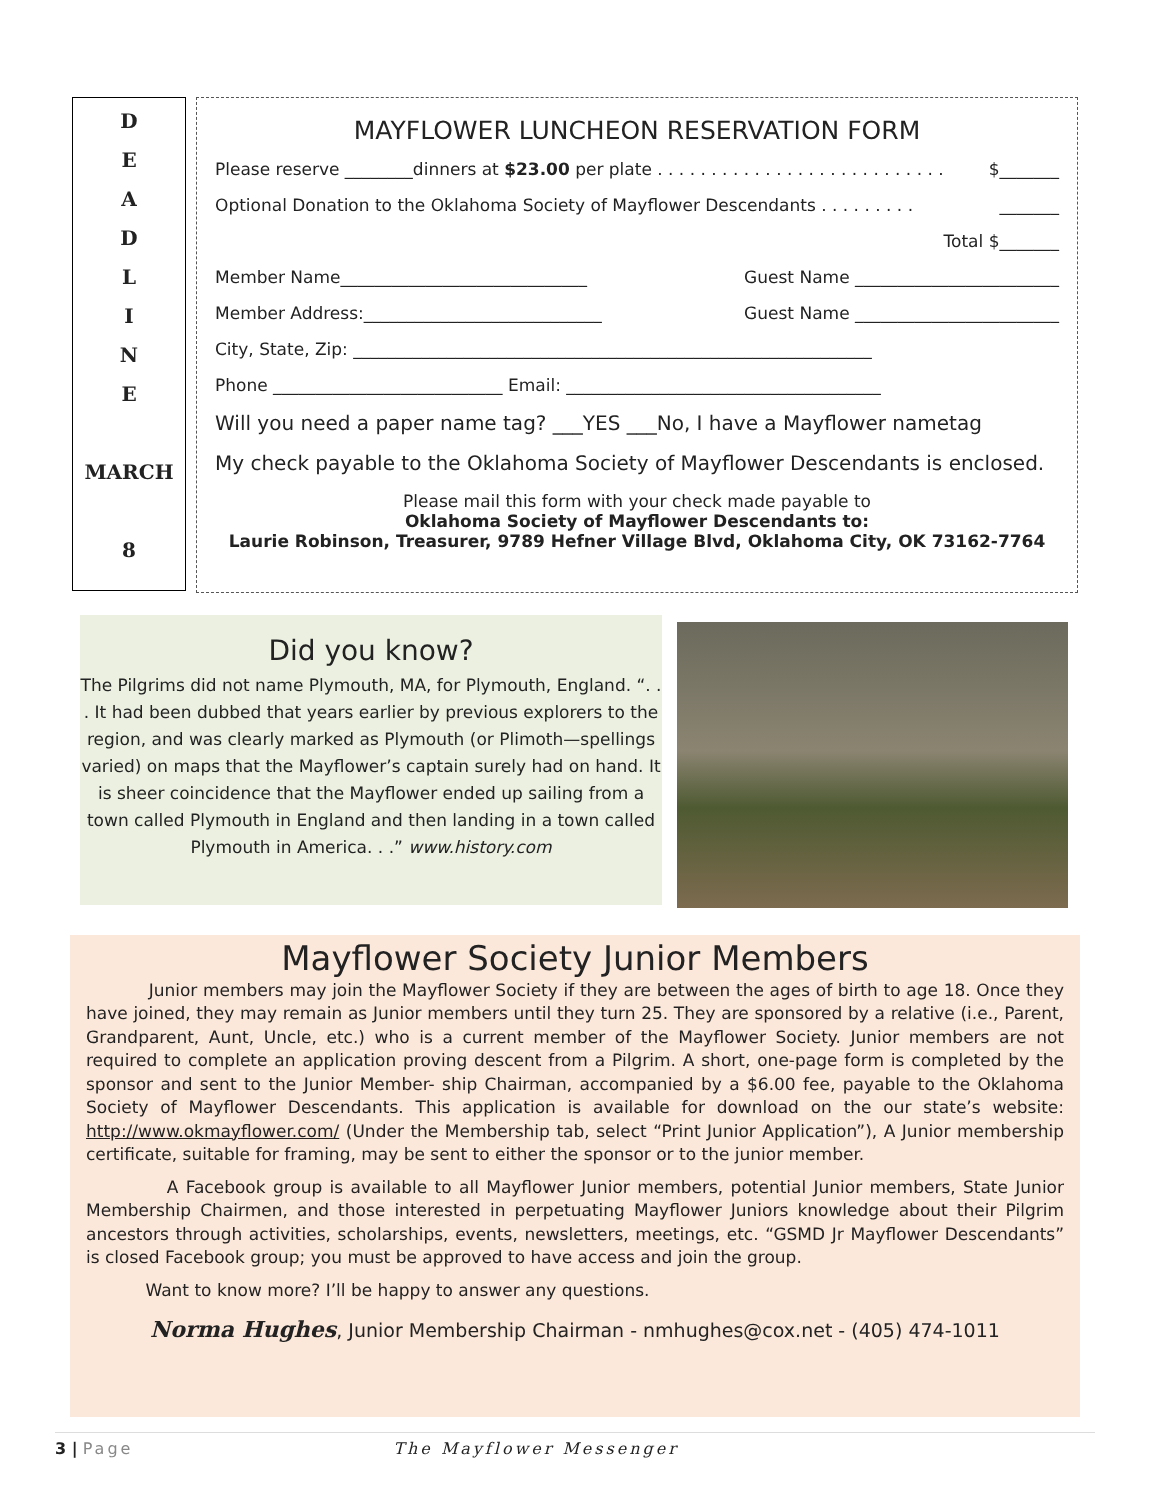D
E
A
D
L
I
N
E
MARCH
8
MAYFLOWER LUNCHEON RESERVATION FORM
Please reserve ________dinners at $23.00 per plate . . . . . . . . . . . . . . . . . . . . . . . . . . . $_______
Optional Donation to the Oklahoma Society of Mayflower Descendants . . . . . . . . . _______
Total $_______
Member Name_____________________________ Guest Name ________________________
Member Address:____________________________ Guest Name ________________________
City, State, Zip: _____________________________________________________________
Phone ___________________________ Email: _____________________________________
Will you need a paper name tag? ___YES ___No, I have a Mayflower nametag
My check payable to the Oklahoma Society of Mayflower Descendants is enclosed.
Please mail this form with your check made payable to
Oklahoma Society of Mayflower Descendants to:
Laurie Robinson, Treasurer, 9789 Hefner Village Blvd, Oklahoma City, OK 73162-7764
Did you know?
The Pilgrims did not name Plymouth, MA, for Plymouth, England. “. . . It had been dubbed that years earlier by previous explorers to the region, and was clearly marked as Plymouth (or Plimoth—spellings varied) on maps that the Mayflower’s captain surely had on hand. It is sheer coincidence that the Mayflower ended up sailing from a town called Plymouth in England and then landing in a town called Plymouth in America. . .” www.history.com
Mayflower Society Junior Members
Junior members may join the Mayflower Society if they are between the ages of birth to age 18. Once they have joined, they may remain as Junior members until they turn 25. They are sponsored by a relative (i.e., Parent, Grandparent, Aunt, Uncle, etc.) who is a current member of the Mayflower Society. Junior members are not required to complete an application proving descent from a Pilgrim. A short, one-page form is completed by the sponsor and sent to the Junior Member- ship Chairman, accompanied by a $6.00 fee, payable to the Oklahoma Society of Mayflower Descendants. This application is available for download on the our state’s website: http://www.okmayflower.com/ (Under the Membership tab, select “Print Junior Application”), A Junior membership certificate, suitable for framing, may be sent to either the sponsor or to the junior member.
A Facebook group is available to all Mayflower Junior members, potential Junior members, State Junior Membership Chairmen, and those interested in perpetuating Mayflower Juniors knowledge about their Pilgrim ancestors through activities, scholarships, events, newsletters, meetings, etc. “GSMD Jr Mayflower Descendants” is closed Facebook group; you must be approved to have access and join the group.
Want to know more? I’ll be happy to answer any questions.
Norma Hughes, Junior Membership Chairman - nmhughes@cox.net - (405) 474-1011
3 | Page The Mayflower Messenger